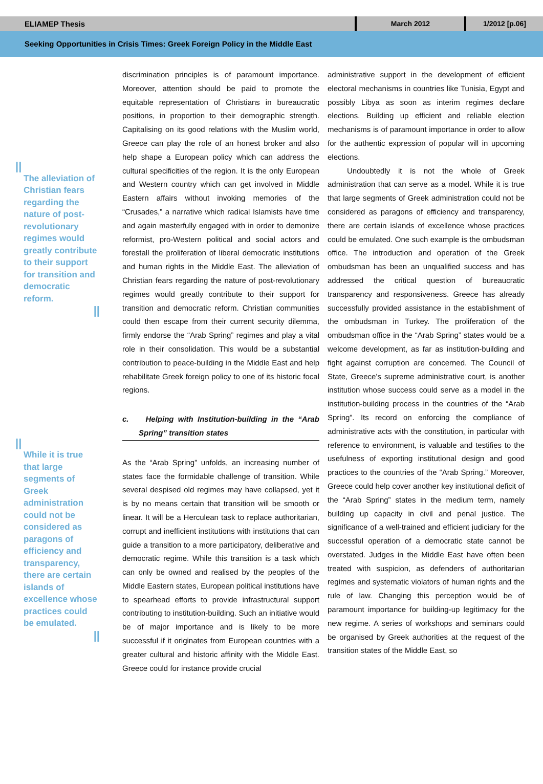ELIAMEP Thesis
March 2012 1/2012 [p.06]
Seeking Opportunities in Crisis Times: Greek Foreign Policy in the Middle East
||
The alleviation of Christian fears regarding the nature of post-revolutionary regimes would greatly contribute to their support for transition and democratic reform.
||
||
While it is true that large segments of Greek administration could not be considered as paragons of efficiency and transparency, there are certain islands of excellence whose practices could be emulated.
||
discrimination principles is of paramount importance. Moreover, attention should be paid to promote the equitable representation of Christians in bureaucratic positions, in proportion to their demographic strength. Capitalising on its good relations with the Muslim world, Greece can play the role of an honest broker and also help shape a European policy which can address the cultural specificities of the region. It is the only European and Western country which can get involved in Middle Eastern affairs without invoking memories of the “Crusades,” a narrative which radical Islamists have time and again masterfully engaged with in order to demonize reformist, pro-Western political and social actors and forestall the proliferation of liberal democratic institutions and human rights in the Middle East. The alleviation of Christian fears regarding the nature of post-revolutionary regimes would greatly contribute to their support for transition and democratic reform. Christian communities could then escape from their current security dilemma, firmly endorse the “Arab Spring” regimes and play a vital role in their consolidation. This would be a substantial contribution to peace-building in the Middle East and help rehabilitate Greek foreign policy to one of its historic focal regions.
c. Helping with Institution-building in the “Arab Spring” transition states
As the “Arab Spring” unfolds, an increasing number of states face the formidable challenge of transition. While several despised old regimes may have collapsed, yet it is by no means certain that transition will be smooth or linear. It will be a Herculean task to replace authoritarian, corrupt and inefficient institutions with institutions that can guide a transition to a more participatory, deliberative and democratic regime. While this transition is a task which can only be owned and realised by the peoples of the Middle Eastern states, European political institutions have to spearhead efforts to provide infrastructural support contributing to institution-building. Such an initiative would be of major importance and is likely to be more successful if it originates from European countries with a greater cultural and historic affinity with the Middle East. Greece could for instance provide crucial
administrative support in the development of efficient electoral mechanisms in countries like Tunisia, Egypt and possibly Libya as soon as interim regimes declare elections. Building up efficient and reliable election mechanisms is of paramount importance in order to allow for the authentic expression of popular will in upcoming elections.
Undoubtedly it is not the whole of Greek administration that can serve as a model. While it is true that large segments of Greek administration could not be considered as paragons of efficiency and transparency, there are certain islands of excellence whose practices could be emulated. One such example is the ombudsman office. The introduction and operation of the Greek ombudsman has been an unqualified success and has addressed the critical question of bureaucratic transparency and responsiveness. Greece has already successfully provided assistance in the establishment of the ombudsman in Turkey. The proliferation of the ombudsman office in the “Arab Spring” states would be a welcome development, as far as institution-building and fight against corruption are concerned. The Council of State, Greece’s supreme administrative court, is another institution whose success could serve as a model in the institution-building process in the countries of the “Arab Spring”. Its record on enforcing the compliance of administrative acts with the constitution, in particular with reference to environment, is valuable and testifies to the usefulness of exporting institutional design and good practices to the countries of the “Arab Spring.” Moreover, Greece could help cover another key institutional deficit of the “Arab Spring” states in the medium term, namely building up capacity in civil and penal justice. The significance of a well-trained and efficient judiciary for the successful operation of a democratic state cannot be overstated. Judges in the Middle East have often been treated with suspicion, as defenders of authoritarian regimes and systematic violators of human rights and the rule of law. Changing this perception would be of paramount importance for building-up legitimacy for the new regime. A series of workshops and seminars could be organised by Greek authorities at the request of the transition states of the Middle East, so